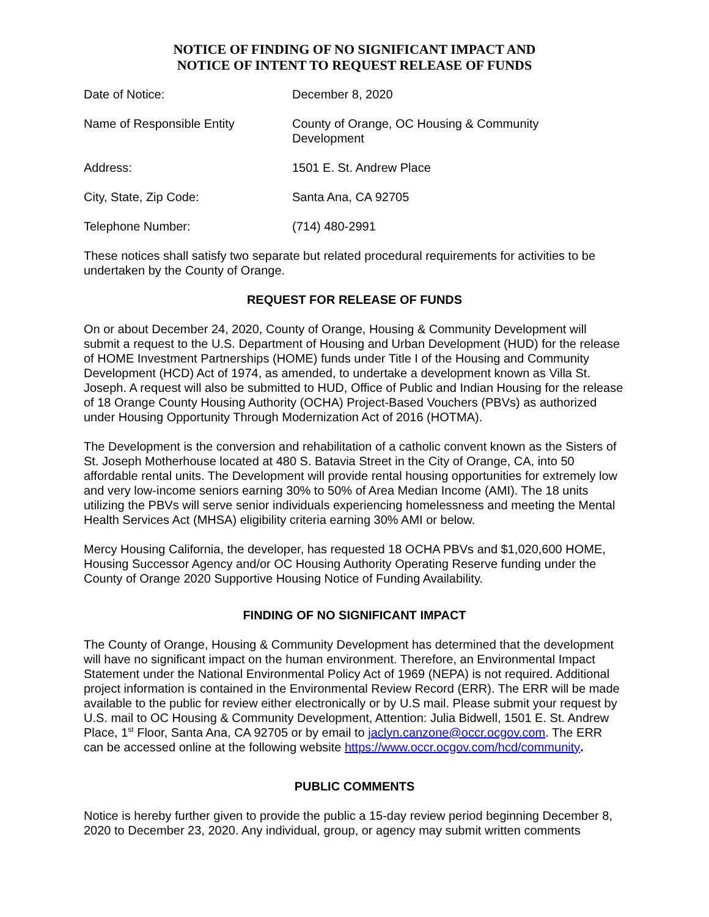NOTICE OF FINDING OF NO SIGNIFICANT IMPACT AND
NOTICE OF INTENT TO REQUEST RELEASE OF FUNDS
Date of Notice: December 8, 2020
Name of Responsible Entity County of Orange, OC Housing & Community Development
Address: 1501 E. St. Andrew Place
City, State, Zip Code: Santa Ana, CA 92705
Telephone Number: (714) 480-2991
These notices shall satisfy two separate but related procedural requirements for activities to be undertaken by the County of Orange.
REQUEST FOR RELEASE OF FUNDS
On or about December 24, 2020, County of Orange, Housing & Community Development will submit a request to the U.S. Department of Housing and Urban Development (HUD) for the release of HOME Investment Partnerships (HOME) funds under Title I of the Housing and Community Development (HCD) Act of 1974, as amended, to undertake a development known as Villa St. Joseph. A request will also be submitted to HUD, Office of Public and Indian Housing for the release of 18 Orange County Housing Authority (OCHA) Project-Based Vouchers (PBVs) as authorized under Housing Opportunity Through Modernization Act of 2016 (HOTMA).
The Development is the conversion and rehabilitation of a catholic convent known as the Sisters of St. Joseph Motherhouse located at 480 S. Batavia Street in the City of Orange, CA, into 50 affordable rental units. The Development will provide rental housing opportunities for extremely low and very low-income seniors earning 30% to 50% of Area Median Income (AMI). The 18 units utilizing the PBVs will serve senior individuals experiencing homelessness and meeting the Mental Health Services Act (MHSA) eligibility criteria earning 30% AMI or below.
Mercy Housing California, the developer, has requested 18 OCHA PBVs and $1,020,600 HOME, Housing Successor Agency and/or OC Housing Authority Operating Reserve funding under the County of Orange 2020 Supportive Housing Notice of Funding Availability.
FINDING OF NO SIGNIFICANT IMPACT
The County of Orange, Housing & Community Development has determined that the development will have no significant impact on the human environment. Therefore, an Environmental Impact Statement under the National Environmental Policy Act of 1969 (NEPA) is not required. Additional project information is contained in the Environmental Review Record (ERR). The ERR will be made available to the public for review either electronically or by U.S mail. Please submit your request by U.S. mail to OC Housing & Community Development, Attention: Julia Bidwell, 1501 E. St. Andrew Place, 1<sup>st</sup> Floor, Santa Ana, CA 92705 or by email to jaclyn.canzone@occr.ocgov.com. The ERR can be accessed online at the following website https://www.occr.ocgov.com/hcd/community.
PUBLIC COMMENTS
Notice is hereby further given to provide the public a 15-day review period beginning December 8, 2020 to December 23, 2020. Any individual, group, or agency may submit written comments